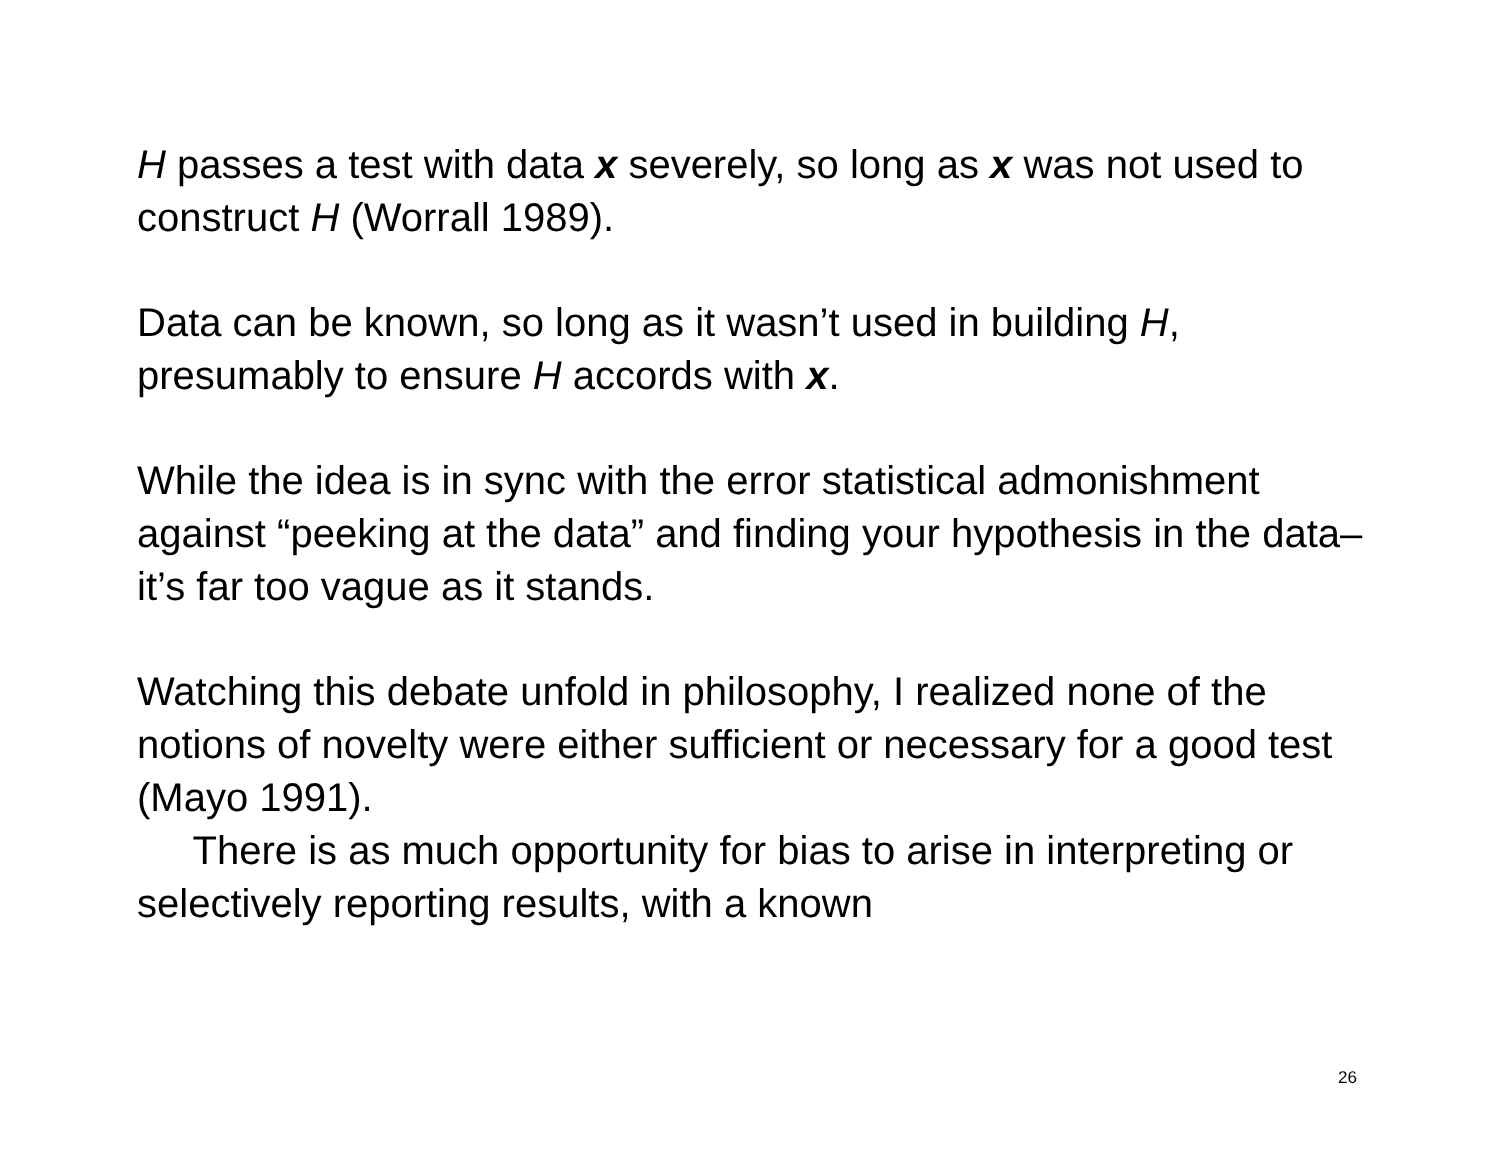H passes a test with data x severely, so long as x was not used to construct H (Worrall 1989).
Data can be known, so long as it wasn’t used in building H, presumably to ensure H accords with x.
While the idea is in sync with the error statistical admonishment against “peeking at the data” and finding your hypothesis in the data–it’s far too vague as it stands.
Watching this debate unfold in philosophy, I realized none of the notions of novelty were either sufficient or necessary for a good test (Mayo 1991).
There is as much opportunity for bias to arise in interpreting or selectively reporting results, with a known
26